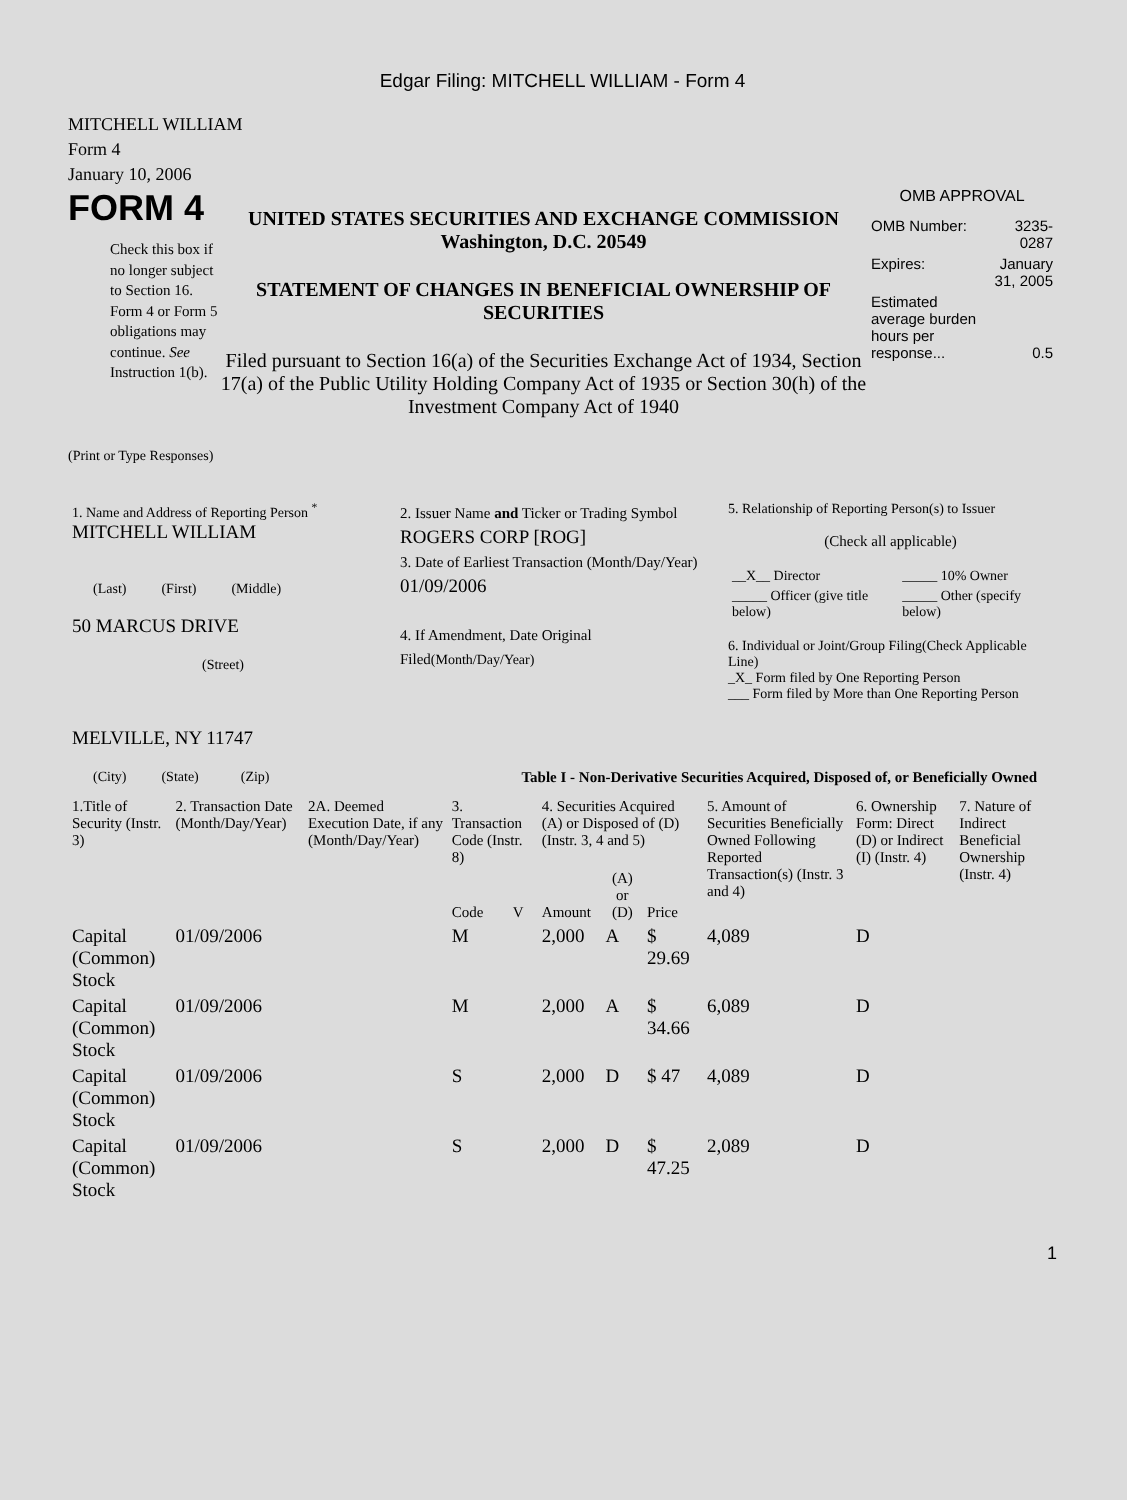Edgar Filing: MITCHELL WILLIAM - Form 4
MITCHELL WILLIAM
Form 4
January 10, 2006
FORM 4
Check this box if no longer subject to Section 16. Form 4 or Form 5 obligations may continue. See Instruction 1(b).
UNITED STATES SECURITIES AND EXCHANGE COMMISSION
Washington, D.C. 20549
STATEMENT OF CHANGES IN BENEFICIAL OWNERSHIP OF SECURITIES
Filed pursuant to Section 16(a) of the Securities Exchange Act of 1934, Section 17(a) of the Public Utility Holding Company Act of 1935 or Section 30(h) of the Investment Company Act of 1940
OMB APPROVAL
| OMB Number: | 3235-0287 |
| Expires: | January 31, 2005 |
| Estimated average burden hours per response... | 0.5 |
(Print or Type Responses)
| 1. Name and Address of Reporting Person <sup>*</sup> MITCHELL WILLIAM (Last) (First) (Middle) 50 MARCUS DRIVE (Street) MELVILLE, NY 11747 (City) (State) (Zip) | 2. Issuer Name and Ticker or Trading Symbol ROGERS CORP [ROG] 3. Date of Earliest Transaction (Month/Day/Year) 01/09/2006 4. If Amendment, Date Original Filed (Month/Day/Year) | 5. Relationship of Reporting Person(s) to Issuer (Check all applicable) / __X__ Director / _____ 10% Owner / / _____ Officer (give title below) / _____ Other (specify below) / 6. Individual or Joint/Group Filing(Check Applicable Line) _X_ Form filed by One Reporting Person ___ Form filed by More than One Reporting Person |
Table I - Non-Derivative Securities Acquired, Disposed of, or Beneficially Owned
| 1.Title of Security (Instr. 3) | 2. Transaction Date (Month/Day/Year) | 2A. Deemed Execution Date, if any (Month/Day/Year) | 3. Transaction Code (Instr. 8) | | 4. Securities Acquired (A) or Disposed of (D) (Instr. 3, 4 and 5) | | | 5. Amount of Securities Beneficially Owned Following Reported Transaction(s) (Instr. 3 and 4) | 6. Ownership Form: Direct (D) or Indirect (I) (Instr. 4) | 7. Nature of Indirect Beneficial Ownership (Instr. 4) |
| --- | --- | --- | --- | --- | --- | --- | --- | --- | --- | --- |
| | | | Code | V | Amount | (A) or (D) | Price | | | |
| Capital (Common) Stock | 01/09/2006 | | M | | 2,000 | A | $ 29.69 | 4,089 | D | |
| Capital (Common) Stock | 01/09/2006 | | M | | 2,000 | A | $ 34.66 | 6,089 | D | |
| Capital (Common) Stock | 01/09/2006 | | S | | 2,000 | D | $ 47 | 4,089 | D | |
| Capital (Common) Stock | 01/09/2006 | | S | | 2,000 | D | $ 47.25 | 2,089 | D | |
1